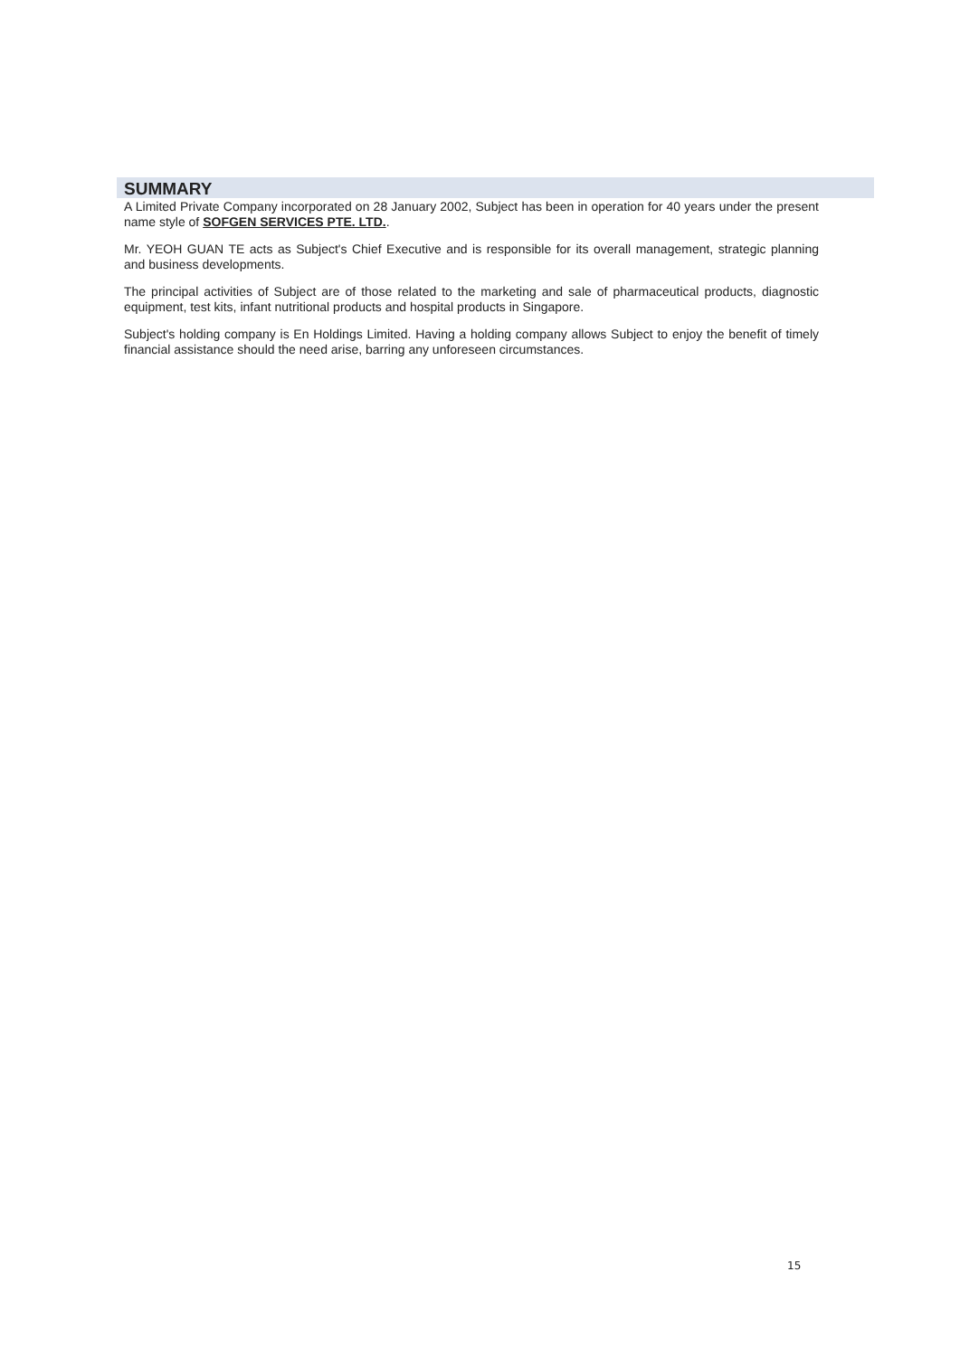SUMMARY
A Limited Private Company incorporated on 28 January 2002, Subject has been in operation for 40 years under the present name style of SOFGEN SERVICES PTE. LTD..
Mr. YEOH GUAN TE acts as Subject's Chief Executive and is responsible for its overall management, strategic planning and business developments.
The principal activities of Subject are of those related to the marketing and sale of pharmaceutical products, diagnostic equipment, test kits, infant nutritional products and hospital products in Singapore.
Subject's holding company is En Holdings Limited. Having a holding company allows Subject to enjoy the benefit of timely financial assistance should the need arise, barring any unforeseen circumstances.
15